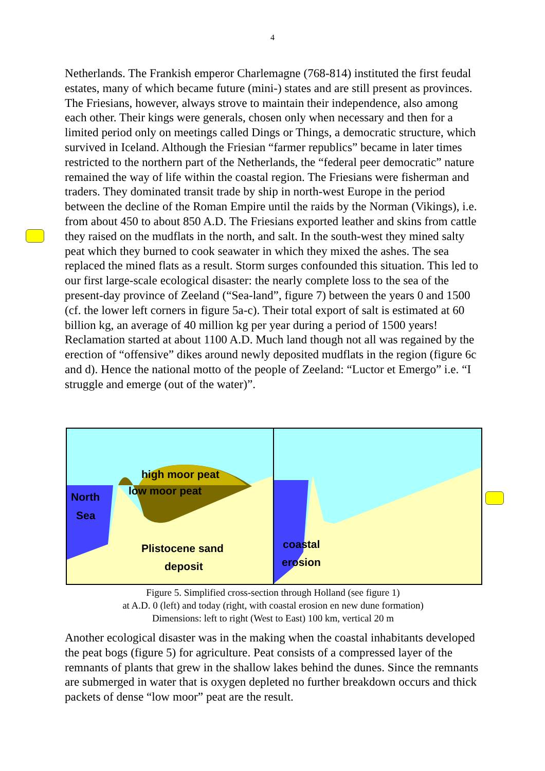4
Netherlands. The Frankish emperor Charlemagne (768-814) instituted the first feudal estates, many of which became future (mini-) states and are still present as provinces. The Friesians, however, always strove to maintain their independence, also among each other. Their kings were generals, chosen only when necessary and then for a limited period only on meetings called Dings or Things, a democratic structure, which survived in Iceland. Although the Friesian “farmer republics” became in later times restricted to the northern part of the Netherlands, the “federal peer democratic” nature remained the way of life within the coastal region. The Friesians were fisherman and traders. They dominated transit trade by ship in north-west Europe in the period between the decline of the Roman Empire until the raids by the Norman (Vikings), i.e. from about 450 to about 850 A.D. The Friesians exported leather and skins from cattle they raised on the mudflats in the north, and salt. In the south-west they mined salty peat which they burned to cook seawater in which they mixed the ashes. The sea replaced the mined flats as a result. Storm surges confounded this situation. This led to our first large-scale ecological disaster: the nearly complete loss to the sea of the present-day province of Zeeland (“Sea-land”, figure 7) between the years 0 and 1500 (cf. the lower left corners in figure 5a-c). Their total export of salt is estimated at 60 billion kg, an average of 40 million kg per year during a period of 1500 years!
Reclamation started at about 1100 A.D. Much land though not all was regained by the erection of “offensive” dikes around newly deposited mudflats in the region (figure 6c and d). Hence the national motto of the people of Zeeland: “Luctor et Emergo” i.e. “I struggle and emerge (out of the water)”.
high moor peat
low moor peat
North
Sea
Plistocene sand
deposit
coastal
erosion
Figure 5. Simplified cross-section through Holland (see figure 1)
at A.D. 0 (left) and today (right, with coastal erosion en new dune formation)
Dimensions: left to right (West to East) 100 km, vertical 20 m
Another ecological disaster was in the making when the coastal inhabitants developed the peat bogs (figure 5) for agriculture. Peat consists of a compressed layer of the remnants of plants that grew in the shallow lakes behind the dunes. Since the remnants are submerged in water that is oxygen depleted no further breakdown occurs and thick packets of dense “low moor” peat are the result.